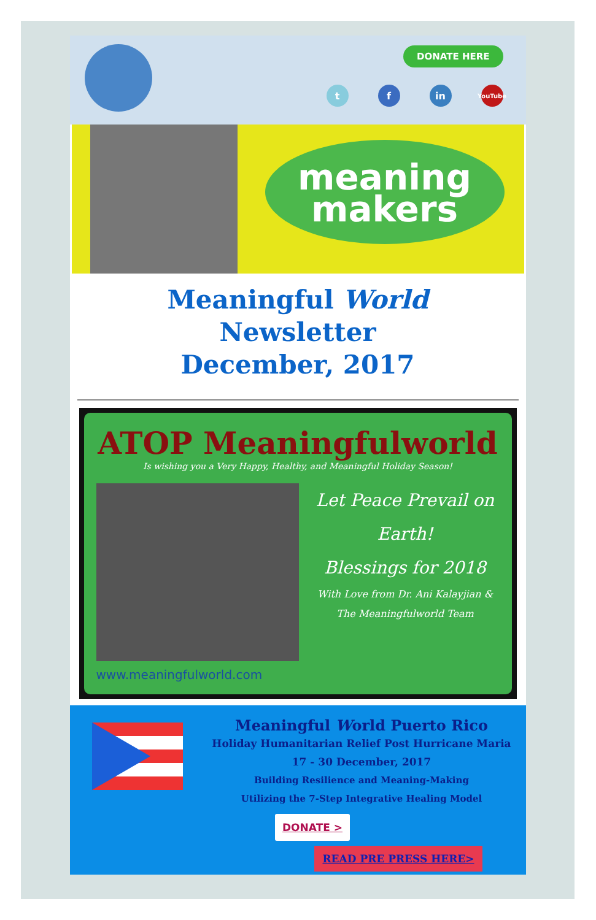DONATE HERE
t f in YouTube
meaning
makers
Meaningful World
Newsletter
December, 2017
ATOP Meaningfulworld
Is wishing you a Very Happy, Healthy, and Meaningful Holiday Season!
Let Peace Prevail on Earth!
Blessings for 2018
With Love from Dr. Ani Kalayjian &
The Meaningfulworld Team
www.meaningfulworld.com
Meaningful World Puerto Rico
Holiday Humanitarian Relief Post Hurricane Maria
17 - 30 December, 2017
Building Resilience and Meaning-Making
Utilizing the 7-Step Integrative Healing Model
DONATE >
READ PRE PRESS HERE>